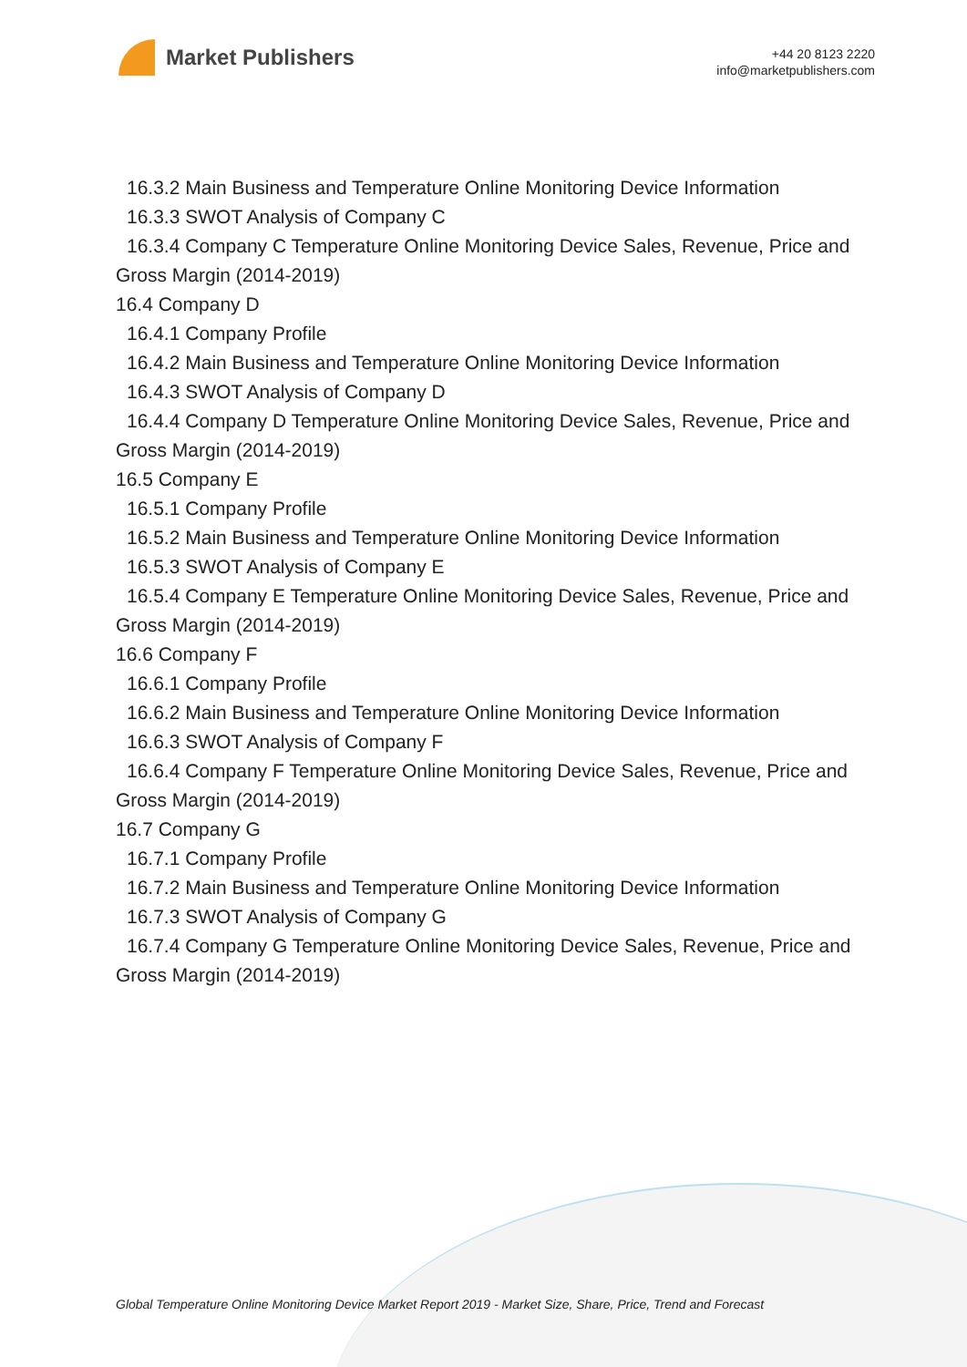Market Publishers
+44 20 8123 2220
info@marketpublishers.com
16.3.2 Main Business and Temperature Online Monitoring Device Information
16.3.3 SWOT Analysis of Company C
16.3.4 Company C Temperature Online Monitoring Device Sales, Revenue, Price and Gross Margin (2014-2019)
16.4 Company D
16.4.1 Company Profile
16.4.2 Main Business and Temperature Online Monitoring Device Information
16.4.3 SWOT Analysis of Company D
16.4.4 Company D Temperature Online Monitoring Device Sales, Revenue, Price and Gross Margin (2014-2019)
16.5 Company E
16.5.1 Company Profile
16.5.2 Main Business and Temperature Online Monitoring Device Information
16.5.3 SWOT Analysis of Company E
16.5.4 Company E Temperature Online Monitoring Device Sales, Revenue, Price and Gross Margin (2014-2019)
16.6 Company F
16.6.1 Company Profile
16.6.2 Main Business and Temperature Online Monitoring Device Information
16.6.3 SWOT Analysis of Company F
16.6.4 Company F Temperature Online Monitoring Device Sales, Revenue, Price and Gross Margin (2014-2019)
16.7 Company G
16.7.1 Company Profile
16.7.2 Main Business and Temperature Online Monitoring Device Information
16.7.3 SWOT Analysis of Company G
16.7.4 Company G Temperature Online Monitoring Device Sales, Revenue, Price and Gross Margin (2014-2019)
Global Temperature Online Monitoring Device Market Report 2019 - Market Size, Share, Price, Trend and Forecast